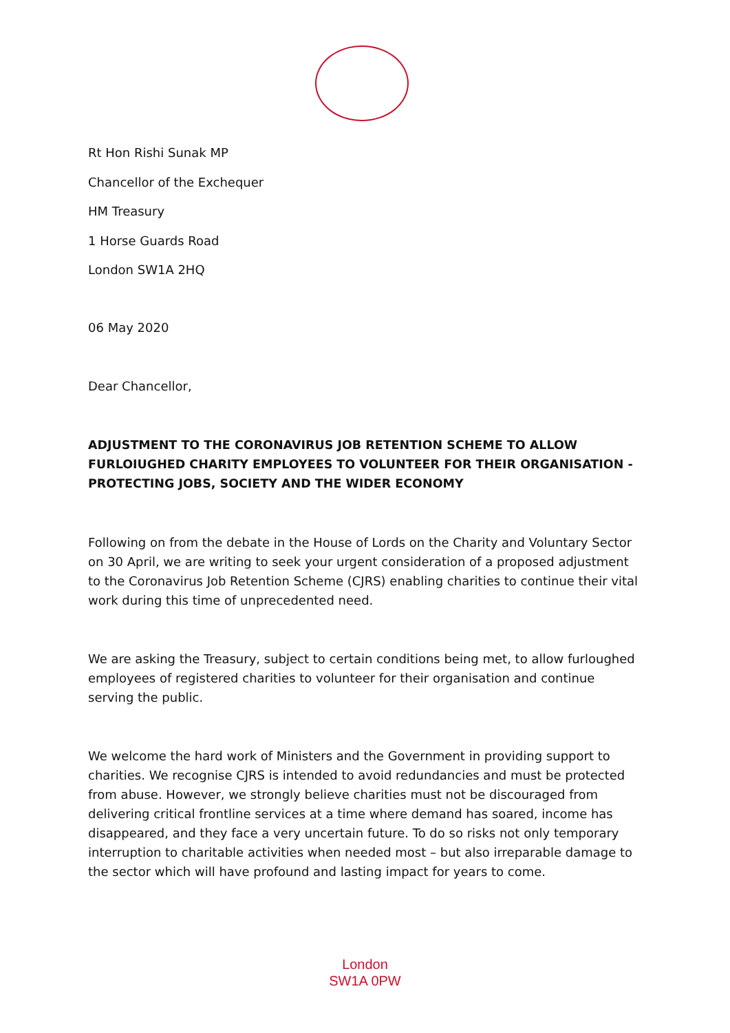Rt Hon Rishi Sunak MP
Chancellor of the Exchequer
HM Treasury
1 Horse Guards Road
London SW1A 2HQ
06 May 2020
Dear Chancellor,
ADJUSTMENT TO THE CORONAVIRUS JOB RETENTION SCHEME TO ALLOW FURLOIUGHED CHARITY EMPLOYEES TO VOLUNTEER FOR THEIR ORGANISATION - PROTECTING JOBS, SOCIETY AND THE WIDER ECONOMY
Following on from the debate in the House of Lords on the Charity and Voluntary Sector on 30 April, we are writing to seek your urgent consideration of a proposed adjustment to the Coronavirus Job Retention Scheme (CJRS) enabling charities to continue their vital work during this time of unprecedented need.
We are asking the Treasury, subject to certain conditions being met, to allow furloughed employees of registered charities to volunteer for their organisation and continue serving the public.
We welcome the hard work of Ministers and the Government in providing support to charities. We recognise CJRS is intended to avoid redundancies and must be protected from abuse. However, we strongly believe charities must not be discouraged from delivering critical frontline services at a time where demand has soared, income has disappeared, and they face a very uncertain future. To do so risks not only temporary interruption to charitable activities when needed most – but also irreparable damage to the sector which will have profound and lasting impact for years to come.
London
SW1A 0PW